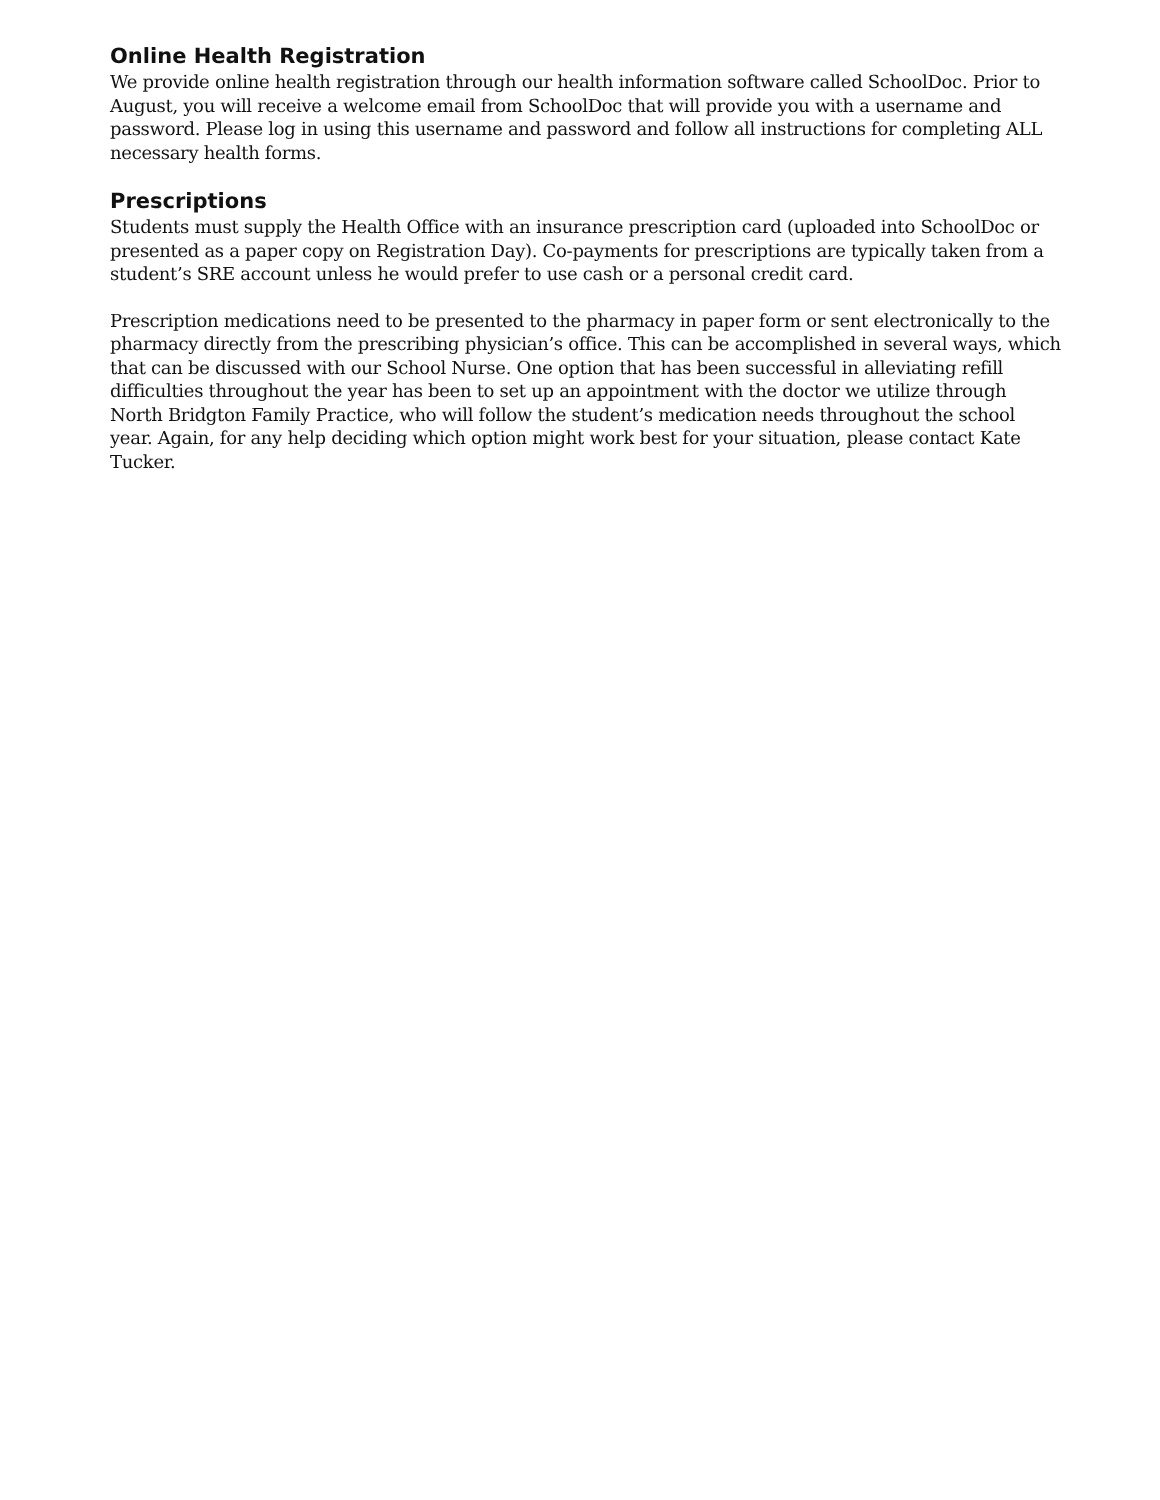Online Health Registration
We provide online health registration through our health information software called SchoolDoc. Prior to August, you will receive a welcome email from SchoolDoc that will provide you with a username and password. Please log in using this username and password and follow all instructions for completing ALL necessary health forms.
Prescriptions
Students must supply the Health Office with an insurance prescription card (uploaded into SchoolDoc or presented as a paper copy on Registration Day). Co-payments for prescriptions are typically taken from a student’s SRE account unless he would prefer to use cash or a personal credit card.
Prescription medications need to be presented to the pharmacy in paper form or sent electronically to the pharmacy directly from the prescribing physician’s office. This can be accomplished in several ways, which that can be discussed with our School Nurse. One option that has been successful in alleviating refill difficulties throughout the year has been to set up an appointment with the doctor we utilize through North Bridgton Family Practice, who will follow the student’s medication needs throughout the school year. Again, for any help deciding which option might work best for your situation, please contact Kate Tucker.